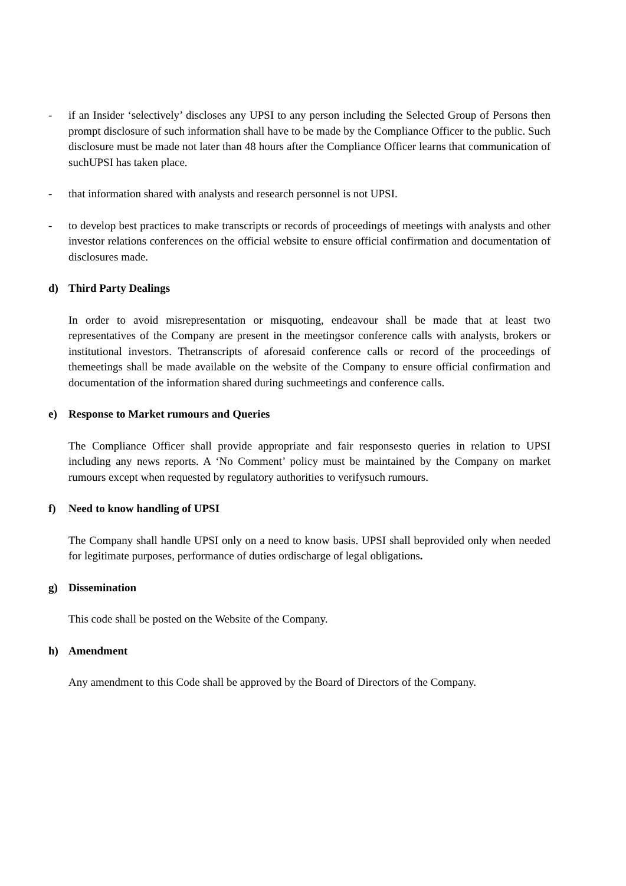- if an Insider ‘selectively’ discloses any UPSI to any person including the Selected Group of Persons then prompt disclosure of such information shall have to be made by the Compliance Officer to the public. Such disclosure must be made not later than 48 hours after the Compliance Officer learns that communication of suchUPSI has taken place.
- that information shared with analysts and research personnel is not UPSI.
- to develop best practices to make transcripts or records of proceedings of meetings with analysts and other investor relations conferences on the official website to ensure official confirmation and documentation of disclosures made.
d) Third Party Dealings
In order to avoid misrepresentation or misquoting, endeavour shall be made that at least two representatives of the Company are present in the meetingsor conference calls with analysts, brokers or institutional investors. Thetranscripts of aforesaid conference calls or record of the proceedings of themeetings shall be made available on the website of the Company to ensure official confirmation and documentation of the information shared during suchmeetings and conference calls.
e) Response to Market rumours and Queries
The Compliance Officer shall provide appropriate and fair responsesto queries in relation to UPSI including any news reports. A ‘No Comment’ policy must be maintained by the Company on market rumours except when requested by regulatory authorities to verifysuch rumours.
f) Need to know handling of UPSI
The Company shall handle UPSI only on a need to know basis. UPSI shall beprovided only when needed for legitimate purposes, performance of duties ordischarge of legal obligations.
g) Dissemination
This code shall be posted on the Website of the Company.
h) Amendment
Any amendment to this Code shall be approved by the Board of Directors of the Company.